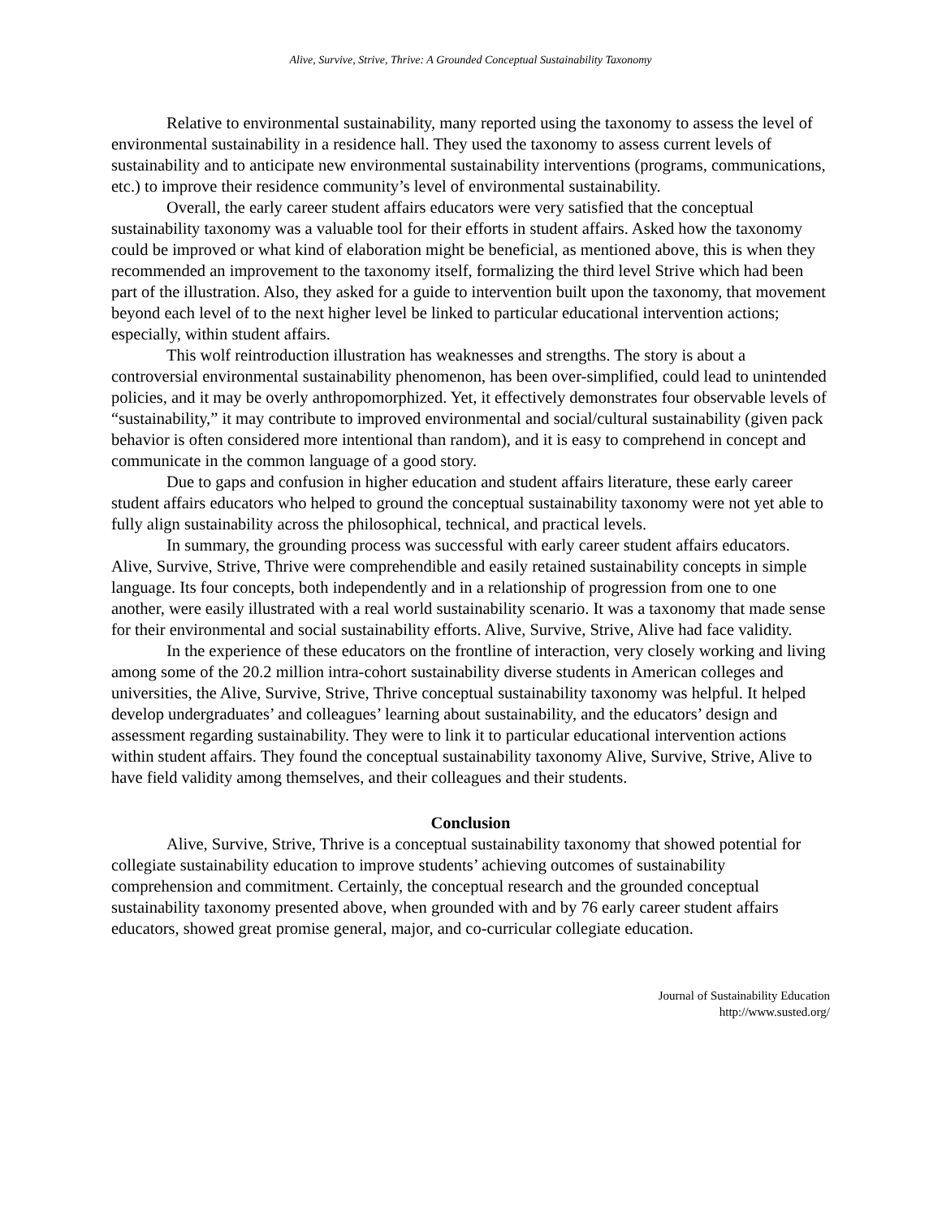Alive, Survive, Strive, Thrive: A Grounded Conceptual Sustainability Taxonomy
Relative to environmental sustainability, many reported using the taxonomy to assess the level of environmental sustainability in a residence hall. They used the taxonomy to assess current levels of sustainability and to anticipate new environmental sustainability interventions (programs, communications, etc.) to improve their residence community’s level of environmental sustainability.
Overall, the early career student affairs educators were very satisfied that the conceptual sustainability taxonomy was a valuable tool for their efforts in student affairs. Asked how the taxonomy could be improved or what kind of elaboration might be beneficial, as mentioned above, this is when they recommended an improvement to the taxonomy itself, formalizing the third level Strive which had been part of the illustration. Also, they asked for a guide to intervention built upon the taxonomy, that movement beyond each level of to the next higher level be linked to particular educational intervention actions; especially, within student affairs.
This wolf reintroduction illustration has weaknesses and strengths. The story is about a controversial environmental sustainability phenomenon, has been over-simplified, could lead to unintended policies, and it may be overly anthropomorphized. Yet, it effectively demonstrates four observable levels of “sustainability,” it may contribute to improved environmental and social/cultural sustainability (given pack behavior is often considered more intentional than random), and it is easy to comprehend in concept and communicate in the common language of a good story.
Due to gaps and confusion in higher education and student affairs literature, these early career student affairs educators who helped to ground the conceptual sustainability taxonomy were not yet able to fully align sustainability across the philosophical, technical, and practical levels.
In summary, the grounding process was successful with early career student affairs educators. Alive, Survive, Strive, Thrive were comprehendible and easily retained sustainability concepts in simple language. Its four concepts, both independently and in a relationship of progression from one to one another, were easily illustrated with a real world sustainability scenario. It was a taxonomy that made sense for their environmental and social sustainability efforts. Alive, Survive, Strive, Alive had face validity.
In the experience of these educators on the frontline of interaction, very closely working and living among some of the 20.2 million intra-cohort sustainability diverse students in American colleges and universities, the Alive, Survive, Strive, Thrive conceptual sustainability taxonomy was helpful. It helped develop undergraduates’ and colleagues’ learning about sustainability, and the educators’ design and assessment regarding sustainability. They were to link it to particular educational intervention actions within student affairs. They found the conceptual sustainability taxonomy Alive, Survive, Strive, Alive to have field validity among themselves, and their colleagues and their students.
Conclusion
Alive, Survive, Strive, Thrive is a conceptual sustainability taxonomy that showed potential for collegiate sustainability education to improve students’ achieving outcomes of sustainability comprehension and commitment. Certainly, the conceptual research and the grounded conceptual sustainability taxonomy presented above, when grounded with and by 76 early career student affairs educators, showed great promise general, major, and co-curricular collegiate education.
Journal of Sustainability Education
http://www.susted.org/